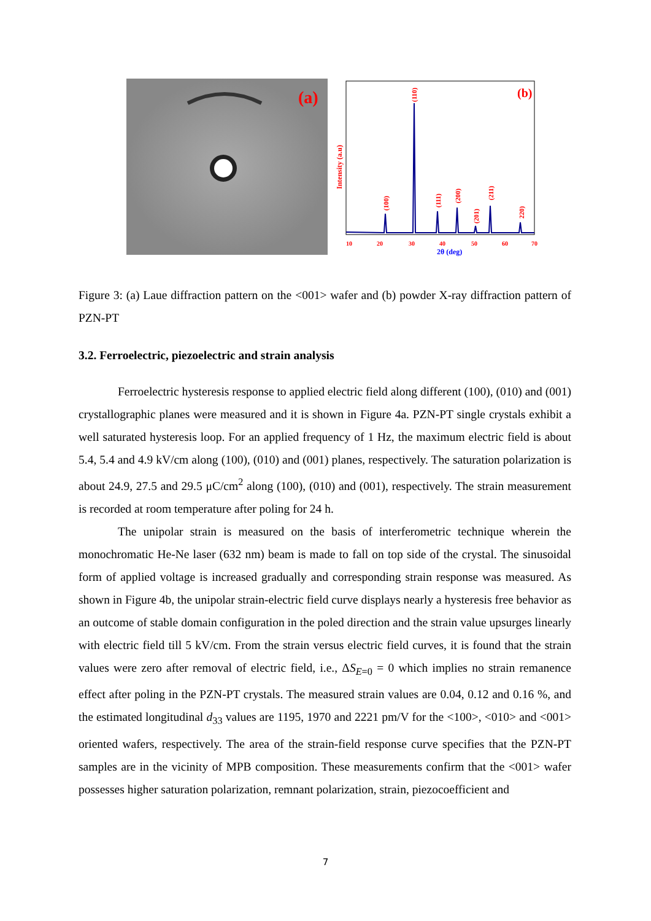(a)
(b)
10
20
30
40
50
60
70
2θ (deg)
Intensity (a.u)
(100)
(110)
(111)
(200)
(201)
(211)
220)
Figure 3: (a) Laue diffraction pattern on the <001> wafer and (b) powder X-ray diffraction pattern of PZN-PT
3.2. Ferroelectric, piezoelectric and strain analysis
Ferroelectric hysteresis response to applied electric field along different (100), (010) and (001) crystallographic planes were measured and it is shown in Figure 4a. PZN-PT single crystals exhibit a well saturated hysteresis loop. For an applied frequency of 1 Hz, the maximum electric field is about 5.4, 5.4 and 4.9 kV/cm along (100), (010) and (001) planes, respectively. The saturation polarization is about 24.9, 27.5 and 29.5 μC/cm<sup>2</sup> along (100), (010) and (001), respectively. The strain measurement is recorded at room temperature after poling for 24 h.
The unipolar strain is measured on the basis of interferometric technique wherein the monochromatic He-Ne laser (632 nm) beam is made to fall on top side of the crystal. The sinusoidal form of applied voltage is increased gradually and corresponding strain response was measured. As shown in Figure 4b, the unipolar strain-electric field curve displays nearly a hysteresis free behavior as an outcome of stable domain configuration in the poled direction and the strain value upsurges linearly with electric field till 5 kV/cm. From the strain versus electric field curves, it is found that the strain values were zero after removal of electric field, i.e., ΔS<sub>E=0</sub> = 0 which implies no strain remanence effect after poling in the PZN-PT crystals. The measured strain values are 0.04, 0.12 and 0.16 %, and the estimated longitudinal d<sub>33</sub> values are 1195, 1970 and 2221 pm/V for the <100>, <010> and <001> oriented wafers, respectively. The area of the strain-field response curve specifies that the PZN-PT samples are in the vicinity of MPB composition. These measurements confirm that the <001> wafer possesses higher saturation polarization, remnant polarization, strain, piezocoefficient and
7